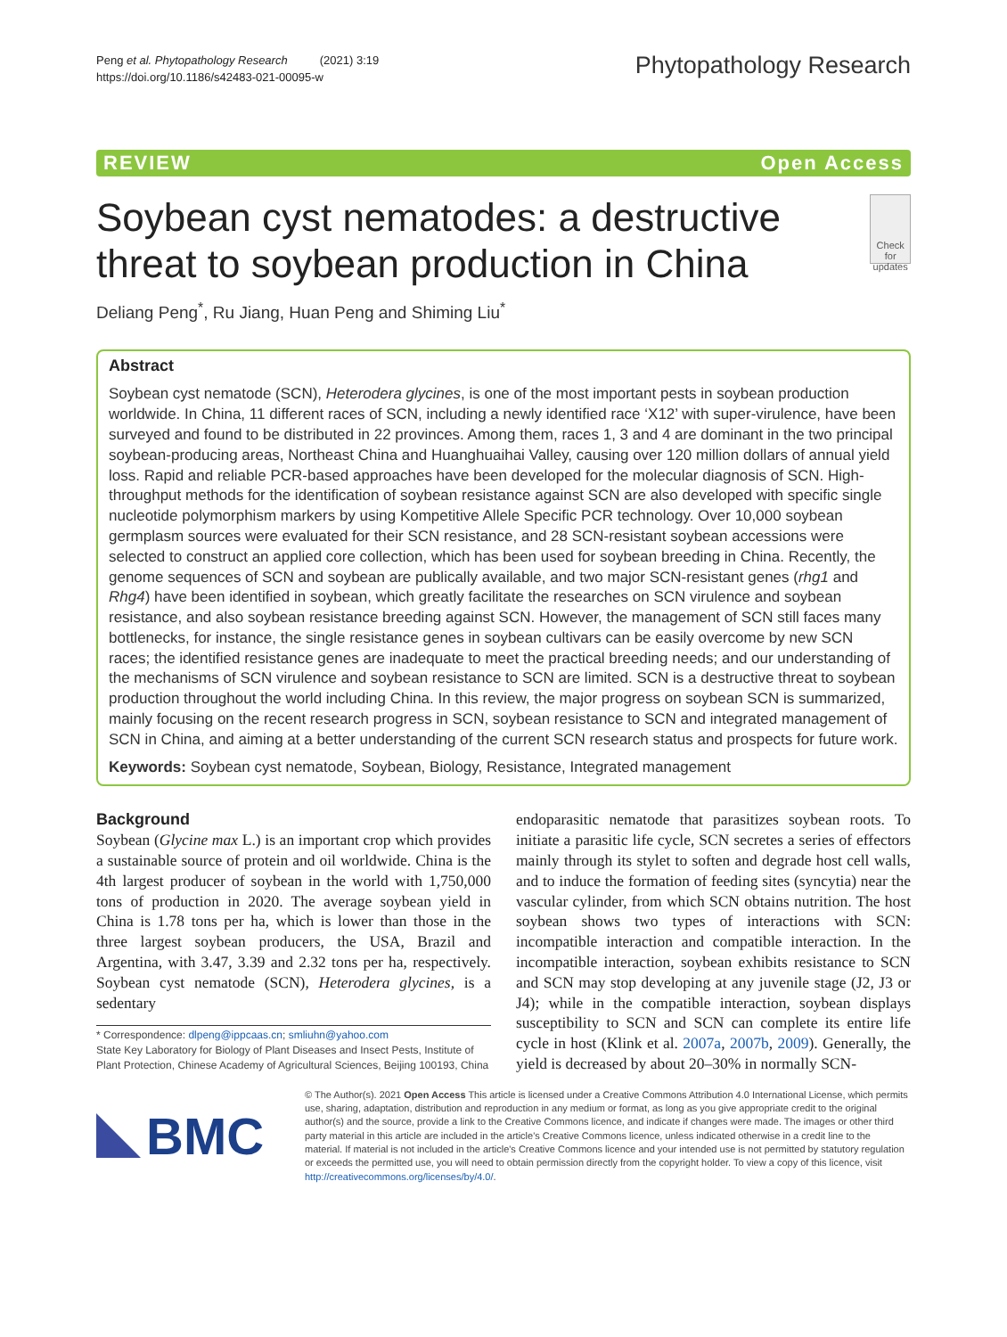Peng et al. Phytopathology Research (2021) 3:19
https://doi.org/10.1186/s42483-021-00095-w
Phytopathology Research
REVIEW Open Access
Soybean cyst nematodes: a destructive threat to soybean production in China
Check for updates
Deliang Peng<sup>*</sup>, Ru Jiang, Huan Peng and Shiming Liu<sup>*</sup>
Abstract
Soybean cyst nematode (SCN), Heterodera glycines, is one of the most important pests in soybean production worldwide. In China, 11 different races of SCN, including a newly identified race ‘X12’ with super-virulence, have been surveyed and found to be distributed in 22 provinces. Among them, races 1, 3 and 4 are dominant in the two principal soybean-producing areas, Northeast China and Huanghuaihai Valley, causing over 120 million dollars of annual yield loss. Rapid and reliable PCR-based approaches have been developed for the molecular diagnosis of SCN. High-throughput methods for the identification of soybean resistance against SCN are also developed with specific single nucleotide polymorphism markers by using Kompetitive Allele Specific PCR technology. Over 10,000 soybean germplasm sources were evaluated for their SCN resistance, and 28 SCN-resistant soybean accessions were selected to construct an applied core collection, which has been used for soybean breeding in China. Recently, the genome sequences of SCN and soybean are publically available, and two major SCN-resistant genes (rhg1 and Rhg4) have been identified in soybean, which greatly facilitate the researches on SCN virulence and soybean resistance, and also soybean resistance breeding against SCN. However, the management of SCN still faces many bottlenecks, for instance, the single resistance genes in soybean cultivars can be easily overcome by new SCN races; the identified resistance genes are inadequate to meet the practical breeding needs; and our understanding of the mechanisms of SCN virulence and soybean resistance to SCN are limited. SCN is a destructive threat to soybean production throughout the world including China. In this review, the major progress on soybean SCN is summarized, mainly focusing on the recent research progress in SCN, soybean resistance to SCN and integrated management of SCN in China, and aiming at a better understanding of the current SCN research status and prospects for future work.
Keywords: Soybean cyst nematode, Soybean, Biology, Resistance, Integrated management
Background
Soybean (Glycine max L.) is an important crop which provides a sustainable source of protein and oil worldwide. China is the 4th largest producer of soybean in the world with 1,750,000 tons of production in 2020. The average soybean yield in China is 1.78 tons per ha, which is lower than those in the three largest soybean producers, the USA, Brazil and Argentina, with 3.47, 3.39 and 2.32 tons per ha, respectively. Soybean cyst nematode (SCN), Heterodera glycines, is a sedentary
* Correspondence: dlpeng@ippcaas.cn; smliuhn@yahoo.com
State Key Laboratory for Biology of Plant Diseases and Insect Pests, Institute of Plant Protection, Chinese Academy of Agricultural Sciences, Beijing 100193, China
endoparasitic nematode that parasitizes soybean roots. To initiate a parasitic life cycle, SCN secretes a series of effectors mainly through its stylet to soften and degrade host cell walls, and to induce the formation of feeding sites (syncytia) near the vascular cylinder, from which SCN obtains nutrition. The host soybean shows two types of interactions with SCN: incompatible interaction and compatible interaction. In the incompatible interaction, soybean exhibits resistance to SCN and SCN may stop developing at any juvenile stage (J2, J3 or J4); while in the compatible interaction, soybean displays susceptibility to SCN and SCN can complete its entire life cycle in host (Klink et al. 2007a, 2007b, 2009). Generally, the yield is decreased by about 20–30% in normally SCN-
BMC
© The Author(s). 2021 Open Access This article is licensed under a Creative Commons Attribution 4.0 International License, which permits use, sharing, adaptation, distribution and reproduction in any medium or format, as long as you give appropriate credit to the original author(s) and the source, provide a link to the Creative Commons licence, and indicate if changes were made. The images or other third party material in this article are included in the article's Creative Commons licence, unless indicated otherwise in a credit line to the material. If material is not included in the article's Creative Commons licence and your intended use is not permitted by statutory regulation or exceeds the permitted use, you will need to obtain permission directly from the copyright holder. To view a copy of this licence, visit http://creativecommons.org/licenses/by/4.0/.